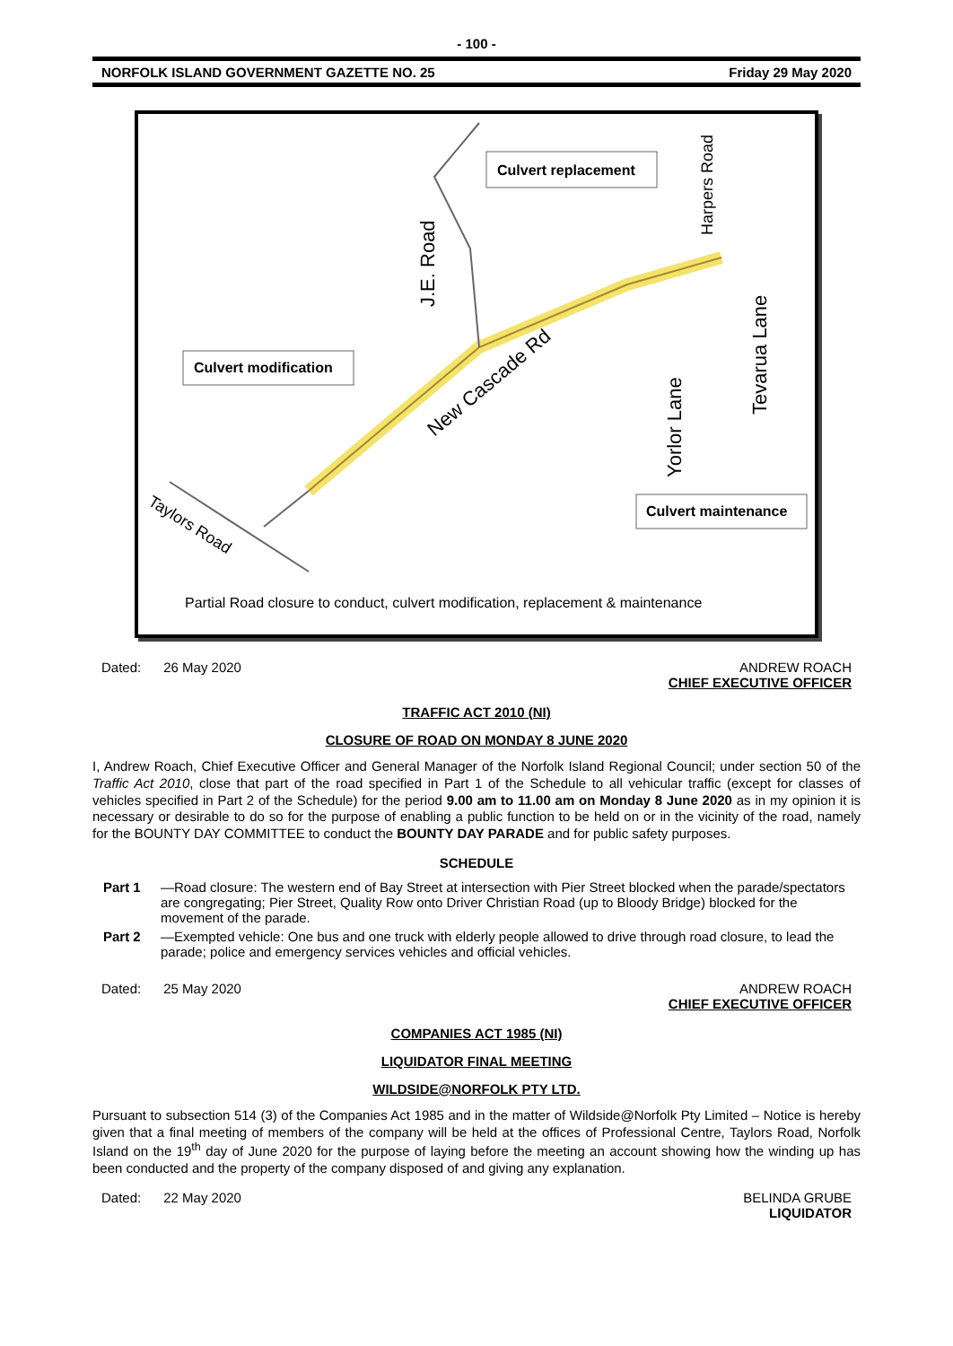- 100 -
NORFOLK ISLAND GOVERNMENT GAZETTE NO. 25 Friday 29 May 2020
Culvert replacement
Culvert modification
Culvert maintenance
New Cascade Rd
J.E. Road
Yorlor Lane
Tevarua Lane
Harpers Road
Taylors Road
Partial Road closure to conduct, culvert modification, replacement & maintenance
Dated: 26 May 2020 ANDREW ROACH
CHIEF EXECUTIVE OFFICER
TRAFFIC ACT 2010 (NI)
CLOSURE OF ROAD ON MONDAY 8 JUNE 2020
I, Andrew Roach, Chief Executive Officer and General Manager of the Norfolk Island Regional Council; under section 50 of the Traffic Act 2010, close that part of the road specified in Part 1 of the Schedule to all vehicular traffic (except for classes of vehicles specified in Part 2 of the Schedule) for the period 9.00 am to 11.00 am on Monday 8 June 2020 as in my opinion it is necessary or desirable to do so for the purpose of enabling a public function to be held on or in the vicinity of the road, namely for the BOUNTY DAY COMMITTEE to conduct the BOUNTY DAY PARADE and for public safety purposes.
SCHEDULE
Part 1 —Road closure: The western end of Bay Street at intersection with Pier Street blocked when the parade/spectators are congregating; Pier Street, Quality Row onto Driver Christian Road (up to Bloody Bridge) blocked for the movement of the parade.
Part 2 —Exempted vehicle: One bus and one truck with elderly people allowed to drive through road closure, to lead the parade; police and emergency services vehicles and official vehicles.
Dated: 25 May 2020 ANDREW ROACH
CHIEF EXECUTIVE OFFICER
COMPANIES ACT 1985 (NI)
LIQUIDATOR FINAL MEETING
WILDSIDE@NORFOLK PTY LTD.
Pursuant to subsection 514 (3) of the Companies Act 1985 and in the matter of Wildside@Norfolk Pty Limited – Notice is hereby given that a final meeting of members of the company will be held at the offices of Professional Centre, Taylors Road, Norfolk Island on the 19<sup>th</sup> day of June 2020 for the purpose of laying before the meeting an account showing how the winding up has been conducted and the property of the company disposed of and giving any explanation.
Dated: 22 May 2020 BELINDA GRUBE
LIQUIDATOR